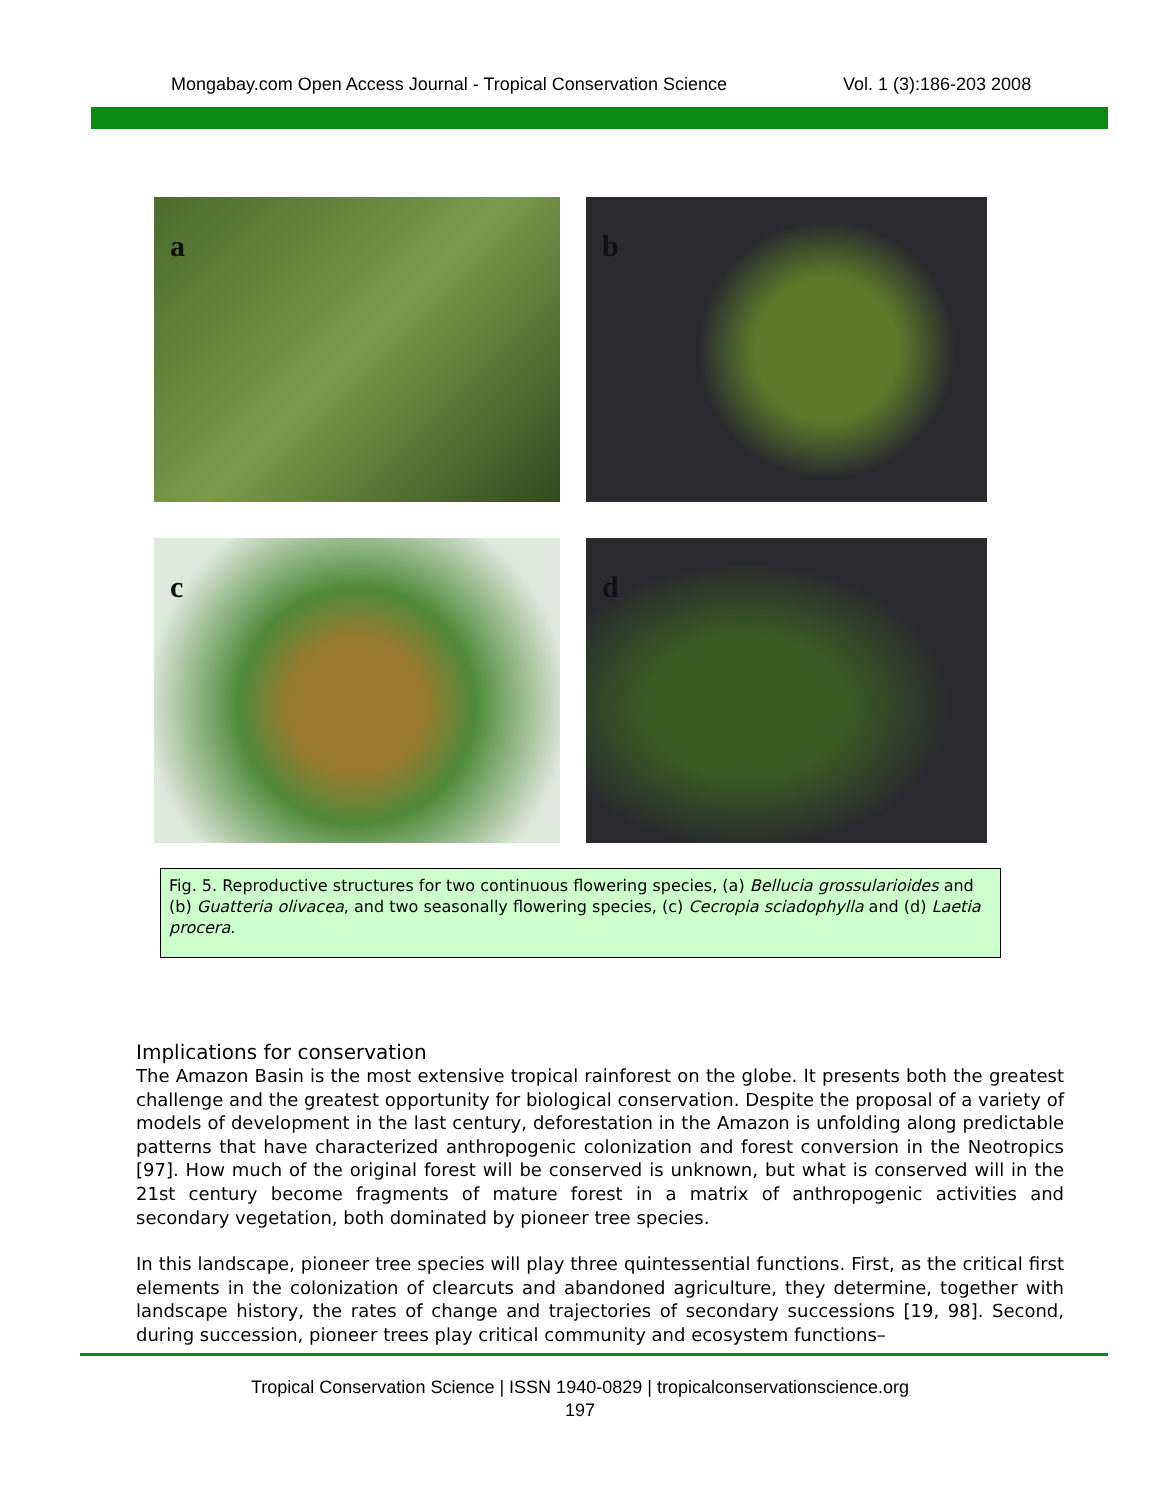Mongabay.com Open Access Journal - Tropical Conservation Science Vol. 1 (3):186-203 2008
a
b
c
d
Fig. 5. Reproductive structures for two continuous flowering species, (a) Bellucia grossularioides and (b) Guatteria olivacea, and two seasonally flowering species, (c) Cecropia sciadophylla and (d) Laetia procera.
Implications for conservation
The Amazon Basin is the most extensive tropical rainforest on the globe. It presents both the greatest challenge and the greatest opportunity for biological conservation. Despite the proposal of a variety of models of development in the last century, deforestation in the Amazon is unfolding along predictable patterns that have characterized anthropogenic colonization and forest conversion in the Neotropics [97]. How much of the original forest will be conserved is unknown, but what is conserved will in the 21st century become fragments of mature forest in a matrix of anthropogenic activities and secondary vegetation, both dominated by pioneer tree species.
In this landscape, pioneer tree species will play three quintessential functions. First, as the critical first elements in the colonization of clearcuts and abandoned agriculture, they determine, together with landscape history, the rates of change and trajectories of secondary successions [19, 98]. Second, during succession, pioneer trees play critical community and ecosystem functions–
Tropical Conservation Science | ISSN 1940-0829 | tropicalconservationscience.org
197